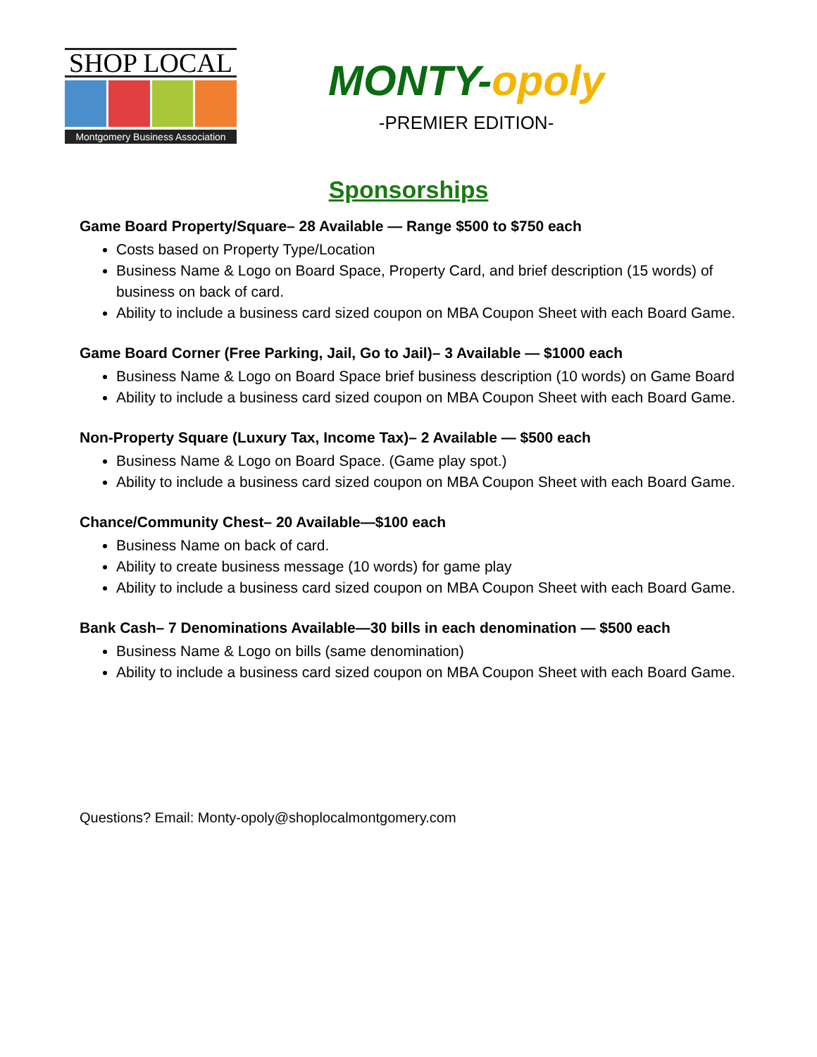SHOP LOCAL
Montgomery Business Association
MONTY-opoly
-PREMIER EDITION-
Sponsorships
Game Board Property/Square– 28 Available — Range $500 to $750 each
Costs based on Property Type/Location
Business Name & Logo on Board Space, Property Card, and brief description (15 words) of business on back of card.
Ability to include a business card sized coupon on MBA Coupon Sheet with each Board Game.
Game Board Corner (Free Parking, Jail, Go to Jail)– 3 Available — $1000 each
Business Name & Logo on Board Space brief business description (10 words) on Game Board
Ability to include a business card sized coupon on MBA Coupon Sheet with each Board Game.
Non-Property Square (Luxury Tax, Income Tax)– 2 Available — $500 each
Business Name & Logo on Board Space. (Game play spot.)
Ability to include a business card sized coupon on MBA Coupon Sheet with each Board Game.
Chance/Community Chest– 20 Available—$100 each
Business Name on back of card.
Ability to create business message (10 words) for game play
Ability to include a business card sized coupon on MBA Coupon Sheet with each Board Game.
Bank Cash– 7 Denominations Available—30 bills in each denomination — $500 each
Business Name & Logo on bills (same denomination)
Ability to include a business card sized coupon on MBA Coupon Sheet with each Board Game.
Questions? Email: Monty-opoly@shoplocalmontgomery.com